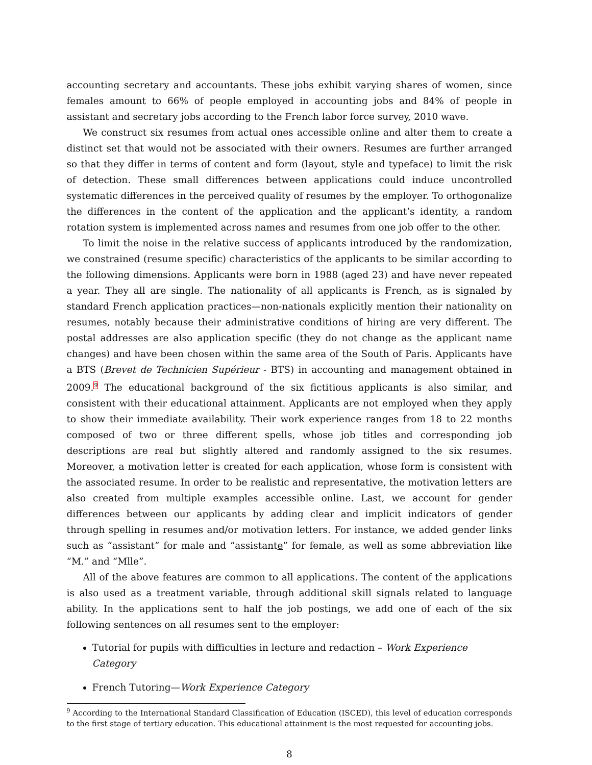accounting secretary and accountants. These jobs exhibit varying shares of women, since females amount to 66% of people employed in accounting jobs and 84% of people in assistant and secretary jobs according to the French labor force survey, 2010 wave.
We construct six resumes from actual ones accessible online and alter them to create a distinct set that would not be associated with their owners. Resumes are further arranged so that they differ in terms of content and form (layout, style and typeface) to limit the risk of detection. These small differences between applications could induce uncontrolled systematic differences in the perceived quality of resumes by the employer. To orthogonalize the differences in the content of the application and the applicant’s identity, a random rotation system is implemented across names and resumes from one job offer to the other.
To limit the noise in the relative success of applicants introduced by the randomization, we constrained (resume specific) characteristics of the applicants to be similar according to the following dimensions. Applicants were born in 1988 (aged 23) and have never repeated a year. They all are single. The nationality of all applicants is French, as is signaled by standard French application practices—non-nationals explicitly mention their nationality on resumes, notably because their administrative conditions of hiring are very different. The postal addresses are also application specific (they do not change as the applicant name changes) and have been chosen within the same area of the South of Paris. Applicants have a BTS (Brevet de Technicien Supérieur - BTS) in accounting and management obtained in 2009.<sup>9</sup> The educational background of the six fictitious applicants is also similar, and consistent with their educational attainment. Applicants are not employed when they apply to show their immediate availability. Their work experience ranges from 18 to 22 months composed of two or three different spells, whose job titles and corresponding job descriptions are real but slightly altered and randomly assigned to the six resumes. Moreover, a motivation letter is created for each application, whose form is consistent with the associated resume. In order to be realistic and representative, the motivation letters are also created from multiple examples accessible online. Last, we account for gender differences between our applicants by adding clear and implicit indicators of gender through spelling in resumes and/or motivation letters. For instance, we added gender links such as “assistant” for male and “assistante” for female, as well as some abbreviation like “M.” and “Mlle”.
All of the above features are common to all applications. The content of the applications is also used as a treatment variable, through additional skill signals related to language ability. In the applications sent to half the job postings, we add one of each of the six following sentences on all resumes sent to the employer:
Tutorial for pupils with difficulties in lecture and redaction – Work Experience Category
French Tutoring—Work Experience Category
<sup>9</sup> According to the International Standard Classification of Education (ISCED), this level of education corresponds to the first stage of tertiary education. This educational attainment is the most requested for accounting jobs.
8